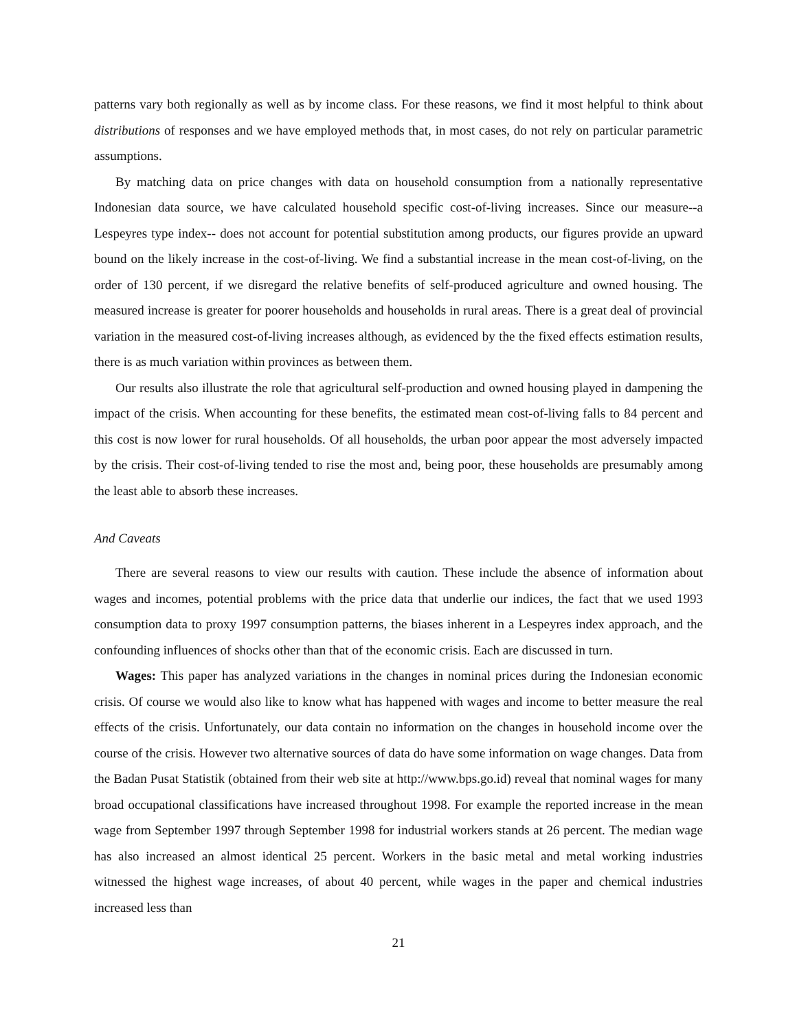patterns vary both regionally as well as by income class. For these reasons, we find it most helpful to think about distributions of responses and we have employed methods that, in most cases, do not rely on particular parametric assumptions.
By matching data on price changes with data on household consumption from a nationally representative Indonesian data source, we have calculated household specific cost-of-living increases. Since our measure--a Lespeyres type index-- does not account for potential substitution among products, our figures provide an upward bound on the likely increase in the cost-of-living. We find a substantial increase in the mean cost-of-living, on the order of 130 percent, if we disregard the relative benefits of self-produced agriculture and owned housing. The measured increase is greater for poorer households and households in rural areas. There is a great deal of provincial variation in the measured cost-of-living increases although, as evidenced by the the fixed effects estimation results, there is as much variation within provinces as between them.
Our results also illustrate the role that agricultural self-production and owned housing played in dampening the impact of the crisis. When accounting for these benefits, the estimated mean cost-of-living falls to 84 percent and this cost is now lower for rural households. Of all households, the urban poor appear the most adversely impacted by the crisis. Their cost-of-living tended to rise the most and, being poor, these households are presumably among the least able to absorb these increases.
And Caveats
There are several reasons to view our results with caution. These include the absence of information about wages and incomes, potential problems with the price data that underlie our indices, the fact that we used 1993 consumption data to proxy 1997 consumption patterns, the biases inherent in a Lespeyres index approach, and the confounding influences of shocks other than that of the economic crisis. Each are discussed in turn.
Wages: This paper has analyzed variations in the changes in nominal prices during the Indonesian economic crisis. Of course we would also like to know what has happened with wages and income to better measure the real effects of the crisis. Unfortunately, our data contain no information on the changes in household income over the course of the crisis. However two alternative sources of data do have some information on wage changes. Data from the Badan Pusat Statistik (obtained from their web site at http://www.bps.go.id) reveal that nominal wages for many broad occupational classifications have increased throughout 1998. For example the reported increase in the mean wage from September 1997 through September 1998 for industrial workers stands at 26 percent. The median wage has also increased an almost identical 25 percent. Workers in the basic metal and metal working industries witnessed the highest wage increases, of about 40 percent, while wages in the paper and chemical industries increased less than
21